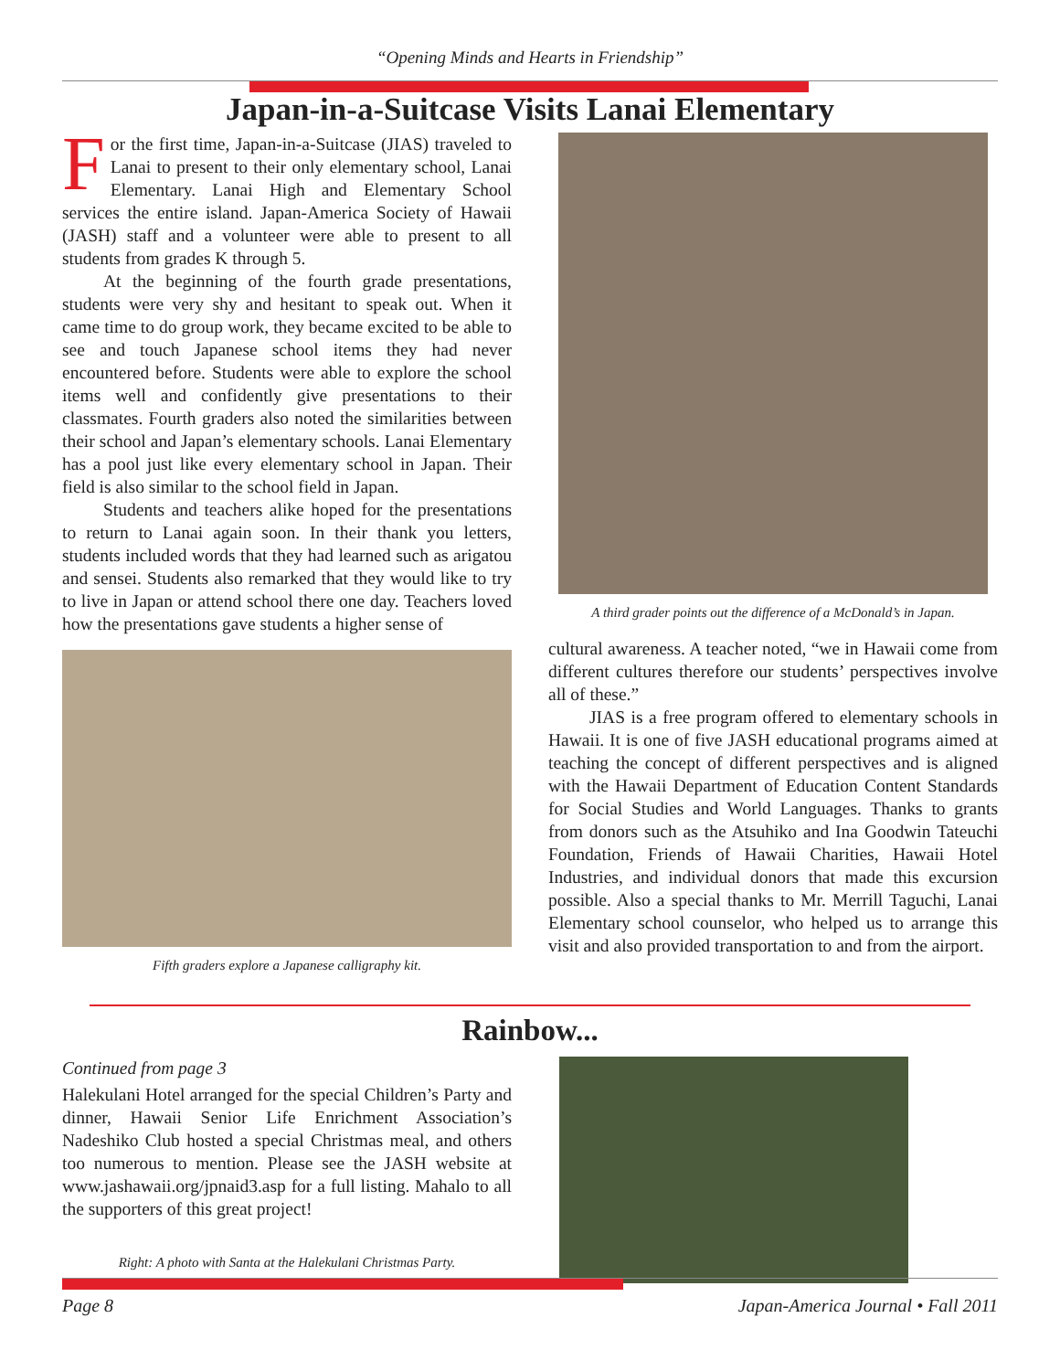“Opening Minds and Hearts in Friendship”
Japan-in-a-Suitcase Visits Lanai Elementary
For the first time, Japan-in-a-Suitcase (JIAS) traveled to Lanai to present to their only elementary school, Lanai Elementary. Lanai High and Elementary School services the entire island. Japan-America Society of Hawaii (JASH) staff and a volunteer were able to present to all students from grades K through 5.
At the beginning of the fourth grade presentations, students were very shy and hesitant to speak out. When it came time to do group work, they became excited to be able to see and touch Japanese school items they had never encountered before. Students were able to explore the school items well and confidently give presentations to their classmates. Fourth graders also noted the similarities between their school and Japan’s elementary schools. Lanai Elementary has a pool just like every elementary school in Japan. Their field is also similar to the school field in Japan.
Students and teachers alike hoped for the presentations to return to Lanai again soon. In their thank you letters, students included words that they had learned such as arigatou and sensei. Students also remarked that they would like to try to live in Japan or attend school there one day. Teachers loved how the presentations gave students a higher sense of
Fifth graders explore a Japanese calligraphy kit.
A third grader points out the difference of a McDonald’s in Japan.
cultural awareness. A teacher noted, “we in Hawaii come from different cultures therefore our students’ perspectives involve all of these.”
JIAS is a free program offered to elementary schools in Hawaii. It is one of five JASH educational programs aimed at teaching the concept of different perspectives and is aligned with the Hawaii Department of Education Content Standards for Social Studies and World Languages. Thanks to grants from donors such as the Atsuhiko and Ina Goodwin Tateuchi Foundation, Friends of Hawaii Charities, Hawaii Hotel Industries, and individual donors that made this excursion possible. Also a special thanks to Mr. Merrill Taguchi, Lanai Elementary school counselor, who helped us to arrange this visit and also provided transportation to and from the airport.
Rainbow...
Continued from page 3
Halekulani Hotel arranged for the special Children’s Party and dinner, Hawaii Senior Life Enrichment Association’s Nadeshiko Club hosted a special Christmas meal, and others too numerous to mention. Please see the JASH website at www.jashawaii.org/jpnaid3.asp for a full listing. Mahalo to all the supporters of this great project!
Right: A photo with Santa at the Halekulani Christmas Party.
Page 8 Japan-America Journal • Fall 2011